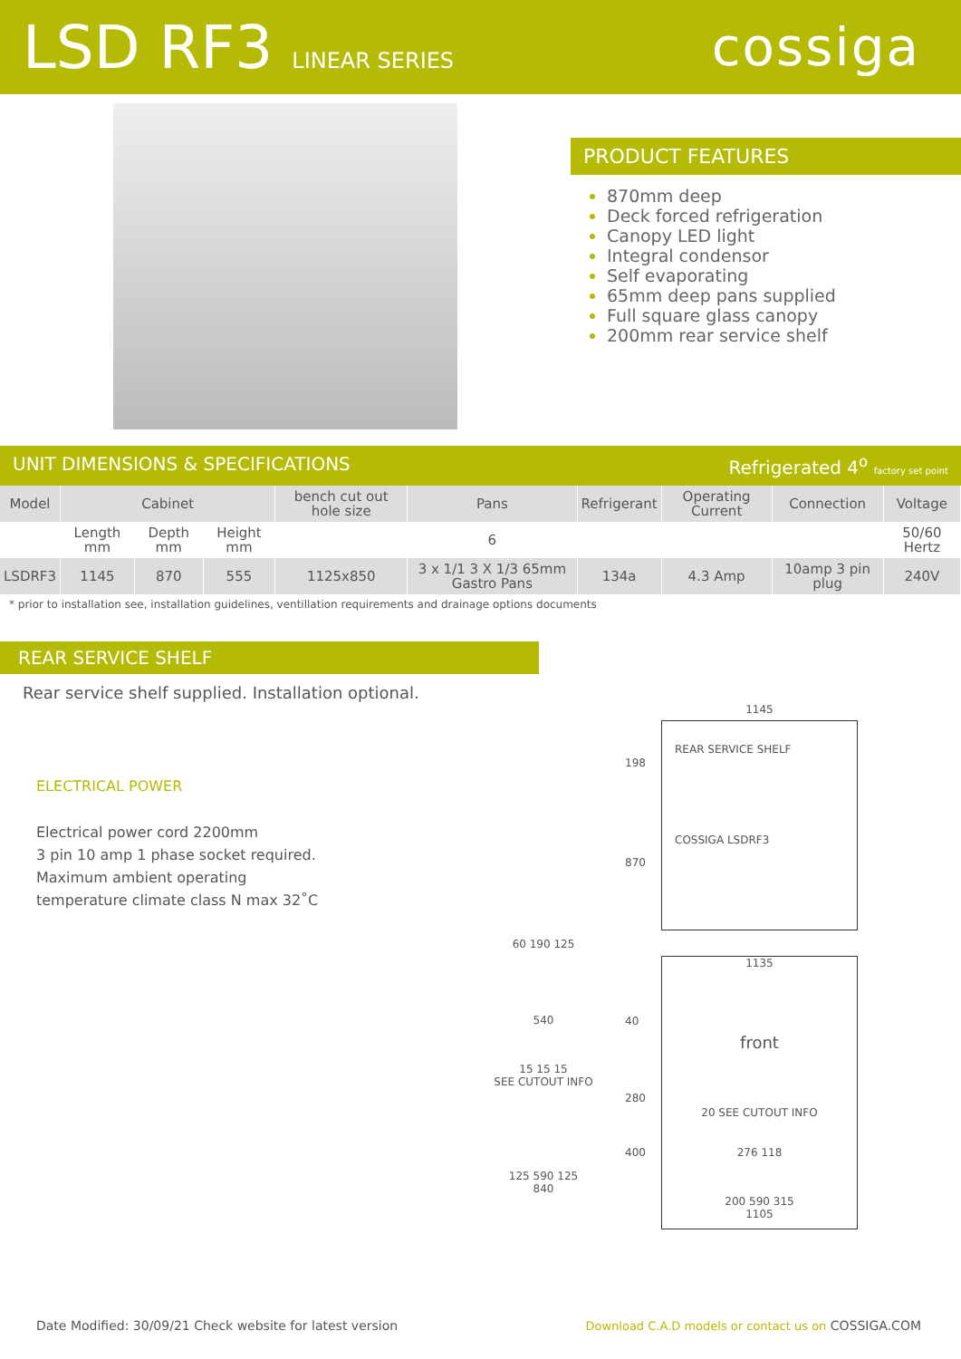LSD RF3 LINEAR SERIES
cossiga
PRODUCT FEATURES
870mm deep
Deck forced refrigeration
Canopy LED light
Integral condensor
Self evaporating
65mm deep pans supplied
Full square glass canopy
200mm rear service shelf
UNIT DIMENSIONS & SPECIFICATIONS Refrigerated 4<sup>o</sup> factory set point
| Model | Cabinet | | | bench cut out hole size | Pans | Refrigerant | Operating Current | Connection | Voltage |
| --- | --- | --- | --- | --- | --- | --- | --- | --- | --- |
| | Length mm | Depth mm | Height mm | | 6 | | | | 50/60 Hertz |
| LSDRF3 | 1145 | 870 | 555 | 1125x850 | 3 x 1/1 3 X 1/3 65mm Gastro Pans | 134a | 4.3 Amp | 10amp 3 pin plug | 240V |
* prior to installation see, installation guidelines, ventillation requirements and drainage options documents
REAR SERVICE SHELF
Rear service shelf supplied. Installation optional.
ELECTRICAL POWER
Electrical power cord 2200mm
3 pin 10 amp 1 phase socket required.
Maximum ambient operating
temperature climate class N max 32˚C
1145
REAR SERVICE SHELF
COSSIGA LSDRF3
198
870
1135
front
20 SEE CUTOUT INFO
276 118
200 590 315
1105
40
280
400
60 190 125
540
15 15 15
SEE CUTOUT INFO
125 590 125
840
Date Modified: 30/09/21 Check website for latest version Download C.A.D models or contact us on COSSIGA.COM